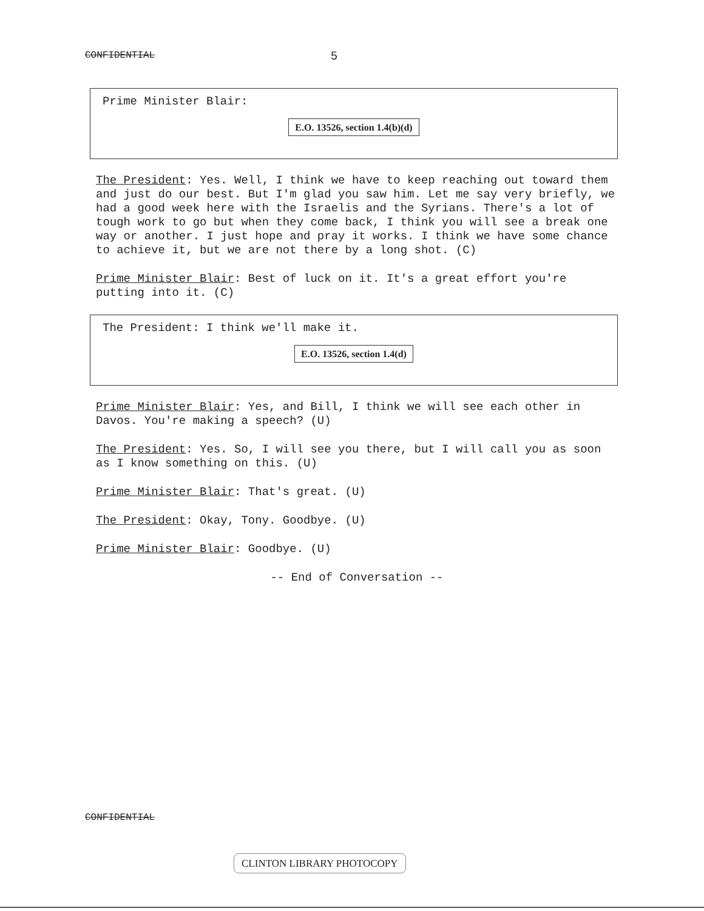CONFIDENTIAL 5
Prime Minister Blair:
E.O. 13526, section 1.4(b)(d)
The President: Yes. Well, I think we have to keep reaching out toward them and just do our best. But I'm glad you saw him. Let me say very briefly, we had a good week here with the Israelis and the Syrians. There's a lot of tough work to go but when they come back, I think you will see a break one way or another. I just hope and pray it works. I think we have some chance to achieve it, but we are not there by a long shot. (C)
Prime Minister Blair: Best of luck on it. It's a great effort you're putting into it. (C)
The President: I think we'll make it.
E.O. 13526, section 1.4(d)
Prime Minister Blair: Yes, and Bill, I think we will see each other in Davos. You're making a speech? (U)
The President: Yes. So, I will see you there, but I will call you as soon as I know something on this. (U)
Prime Minister Blair: That's great. (U)
The President: Okay, Tony. Goodbye. (U)
Prime Minister Blair: Goodbye. (U)
-- End of Conversation --
CONFIDENTIAL
CLINTON LIBRARY PHOTOCOPY